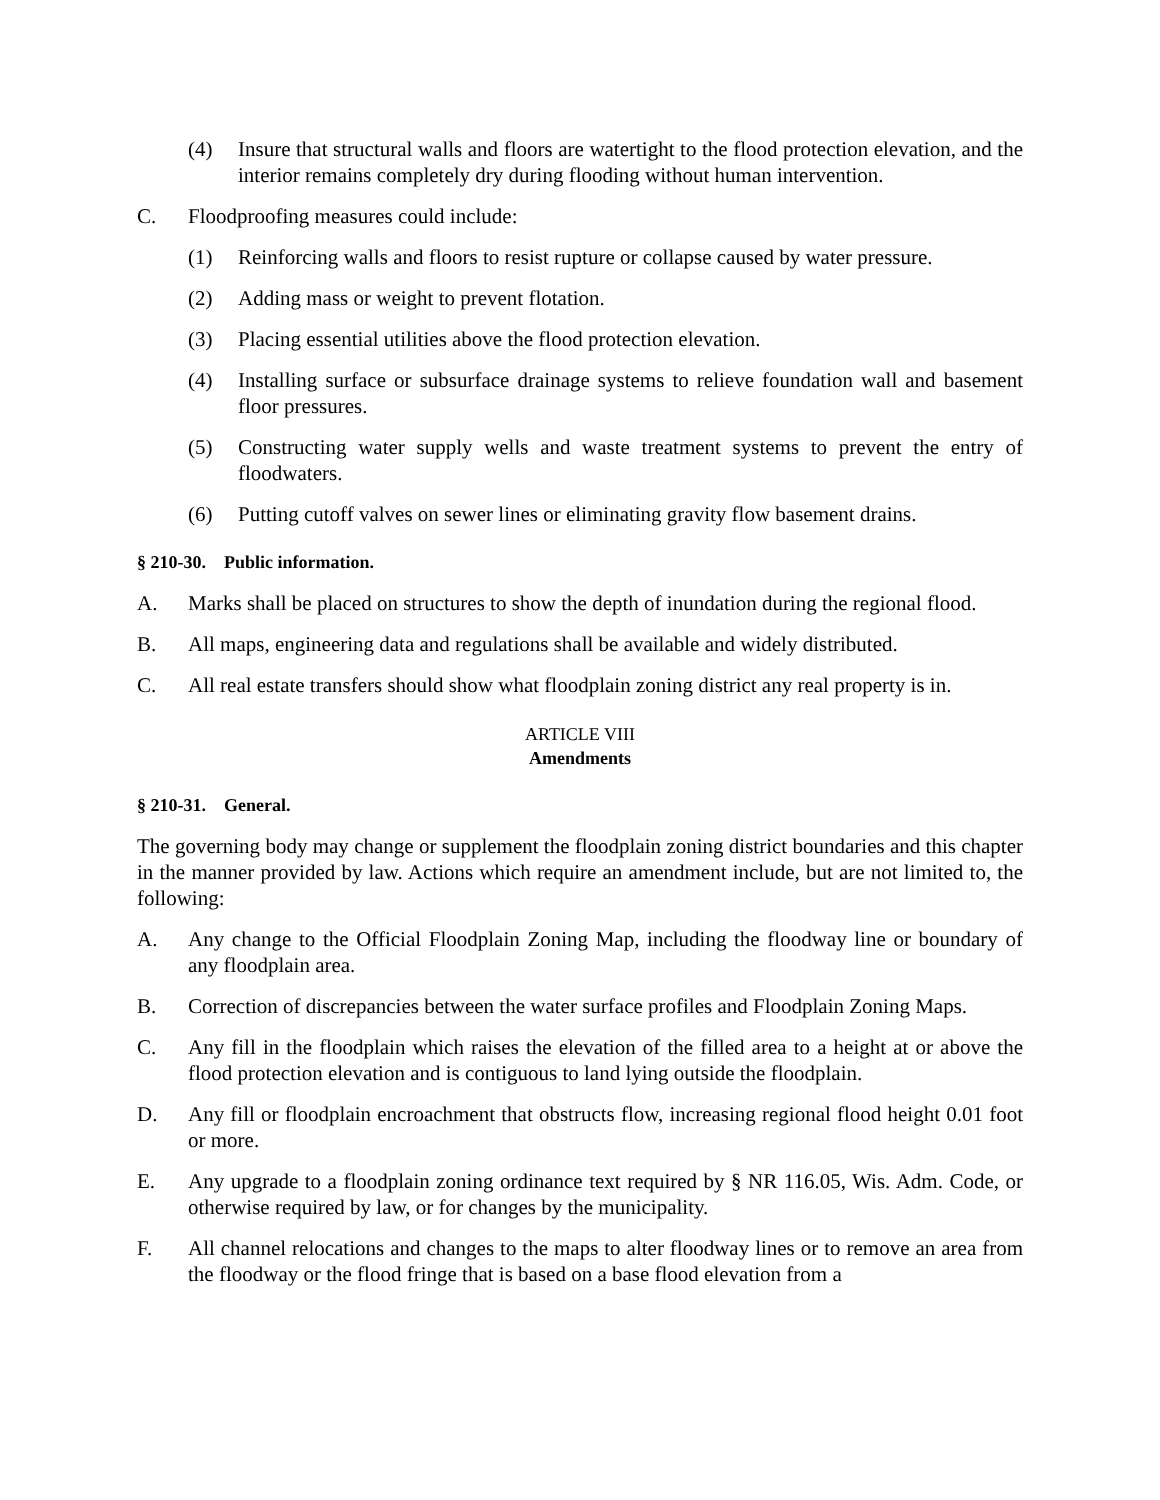(4) Insure that structural walls and floors are watertight to the flood protection elevation, and the interior remains completely dry during flooding without human intervention.
C. Floodproofing measures could include:
(1) Reinforcing walls and floors to resist rupture or collapse caused by water pressure.
(2) Adding mass or weight to prevent flotation.
(3) Placing essential utilities above the flood protection elevation.
(4) Installing surface or subsurface drainage systems to relieve foundation wall and basement floor pressures.
(5) Constructing water supply wells and waste treatment systems to prevent the entry of floodwaters.
(6) Putting cutoff valves on sewer lines or eliminating gravity flow basement drains.
§ 210-30. Public information.
A. Marks shall be placed on structures to show the depth of inundation during the regional flood.
B. All maps, engineering data and regulations shall be available and widely distributed.
C. All real estate transfers should show what floodplain zoning district any real property is in.
ARTICLE VIII
Amendments
§ 210-31. General.
The governing body may change or supplement the floodplain zoning district boundaries and this chapter in the manner provided by law. Actions which require an amendment include, but are not limited to, the following:
A. Any change to the Official Floodplain Zoning Map, including the floodway line or boundary of any floodplain area.
B. Correction of discrepancies between the water surface profiles and Floodplain Zoning Maps.
C. Any fill in the floodplain which raises the elevation of the filled area to a height at or above the flood protection elevation and is contiguous to land lying outside the floodplain.
D. Any fill or floodplain encroachment that obstructs flow, increasing regional flood height 0.01 foot or more.
E. Any upgrade to a floodplain zoning ordinance text required by § NR 116.05, Wis. Adm. Code, or otherwise required by law, or for changes by the municipality.
F. All channel relocations and changes to the maps to alter floodway lines or to remove an area from the floodway or the flood fringe that is based on a base flood elevation from a